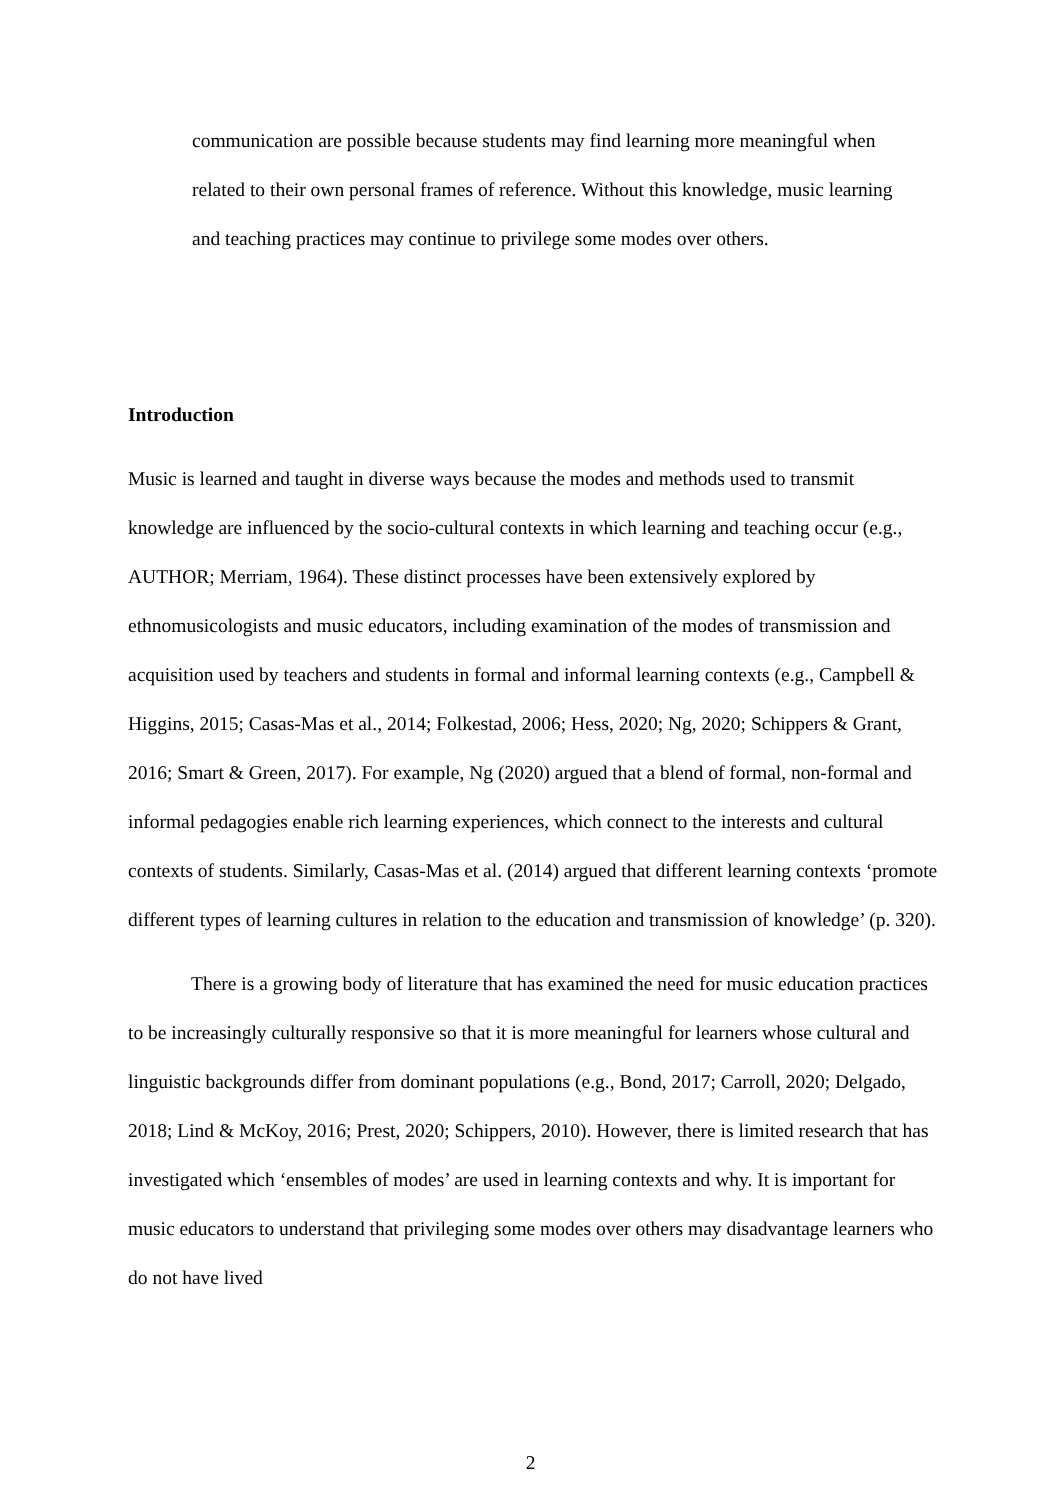communication are possible because students may find learning more meaningful when related to their own personal frames of reference. Without this knowledge, music learning and teaching practices may continue to privilege some modes over others.
Introduction
Music is learned and taught in diverse ways because the modes and methods used to transmit knowledge are influenced by the socio-cultural contexts in which learning and teaching occur (e.g., AUTHOR; Merriam, 1964). These distinct processes have been extensively explored by ethnomusicologists and music educators, including examination of the modes of transmission and acquisition used by teachers and students in formal and informal learning contexts (e.g., Campbell & Higgins, 2015; Casas-Mas et al., 2014; Folkestad, 2006; Hess, 2020; Ng, 2020; Schippers & Grant, 2016; Smart & Green, 2017). For example, Ng (2020) argued that a blend of formal, non-formal and informal pedagogies enable rich learning experiences, which connect to the interests and cultural contexts of students. Similarly, Casas-Mas et al. (2014) argued that different learning contexts ‘promote different types of learning cultures in relation to the education and transmission of knowledge’ (p. 320).
There is a growing body of literature that has examined the need for music education practices to be increasingly culturally responsive so that it is more meaningful for learners whose cultural and linguistic backgrounds differ from dominant populations (e.g., Bond, 2017; Carroll, 2020; Delgado, 2018; Lind & McKoy, 2016; Prest, 2020; Schippers, 2010). However, there is limited research that has investigated which ‘ensembles of modes’ are used in learning contexts and why. It is important for music educators to understand that privileging some modes over others may disadvantage learners who do not have lived
2